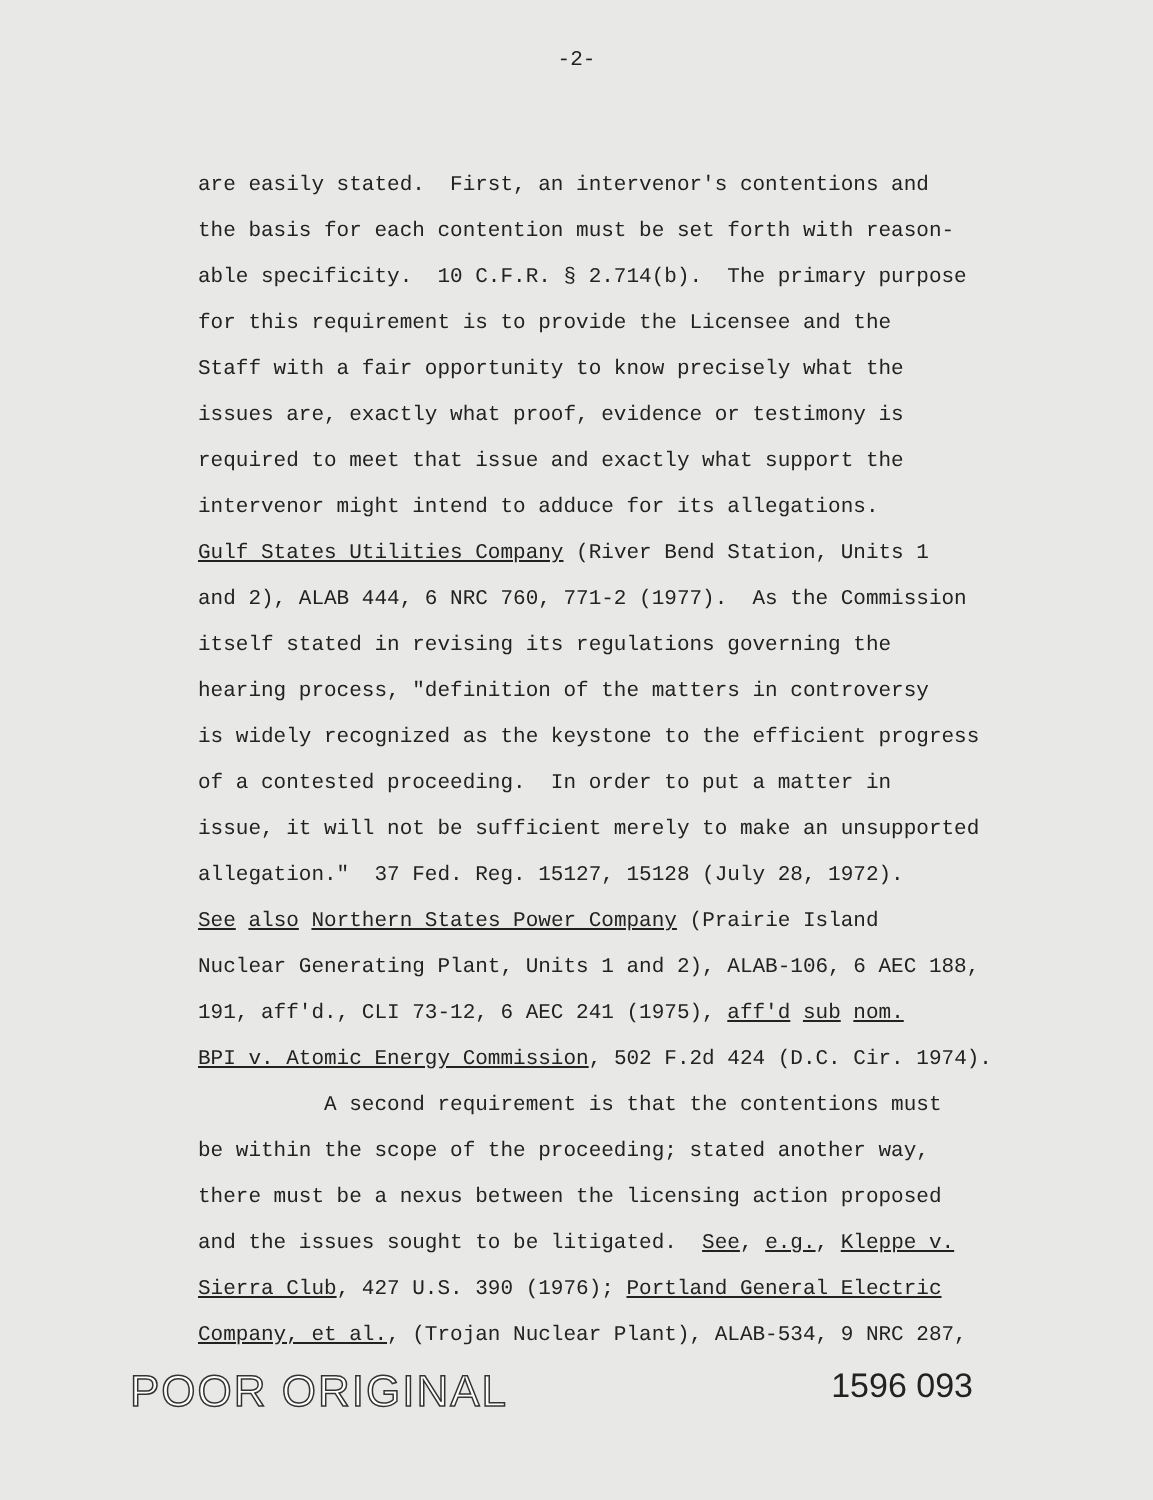-2-
are easily stated. First, an intervenor's contentions and the basis for each contention must be set forth with reason- able specificity. 10 C.F.R. § 2.714(b). The primary purpose for this requirement is to provide the Licensee and the Staff with a fair opportunity to know precisely what the issues are, exactly what proof, evidence or testimony is required to meet that issue and exactly what support the intervenor might intend to adduce for its allegations. Gulf States Utilities Company (River Bend Station, Units 1 and 2), ALAB 444, 6 NRC 760, 771-2 (1977). As the Commission itself stated in revising its regulations governing the hearing process, "definition of the matters in controversy is widely recognized as the keystone to the efficient progress of a contested proceeding. In order to put a matter in issue, it will not be sufficient merely to make an unsupported allegation." 37 Fed. Reg. 15127, 15128 (July 28, 1972). See also Northern States Power Company (Prairie Island Nuclear Generating Plant, Units 1 and 2), ALAB-106, 6 AEC 188, 191, aff'd., CLI 73-12, 6 AEC 241 (1975), aff'd sub nom. BPI v. Atomic Energy Commission, 502 F.2d 424 (D.C. Cir. 1974). A second requirement is that the contentions must be within the scope of the proceeding; stated another way, there must be a nexus between the licensing action proposed and the issues sought to be litigated. See, e.g., Kleppe v. Sierra Club, 427 U.S. 390 (1976); Portland General Electric Company, et al., (Trojan Nuclear Plant), ALAB-534, 9 NRC 287,
POOR ORIGINAL 1596 093